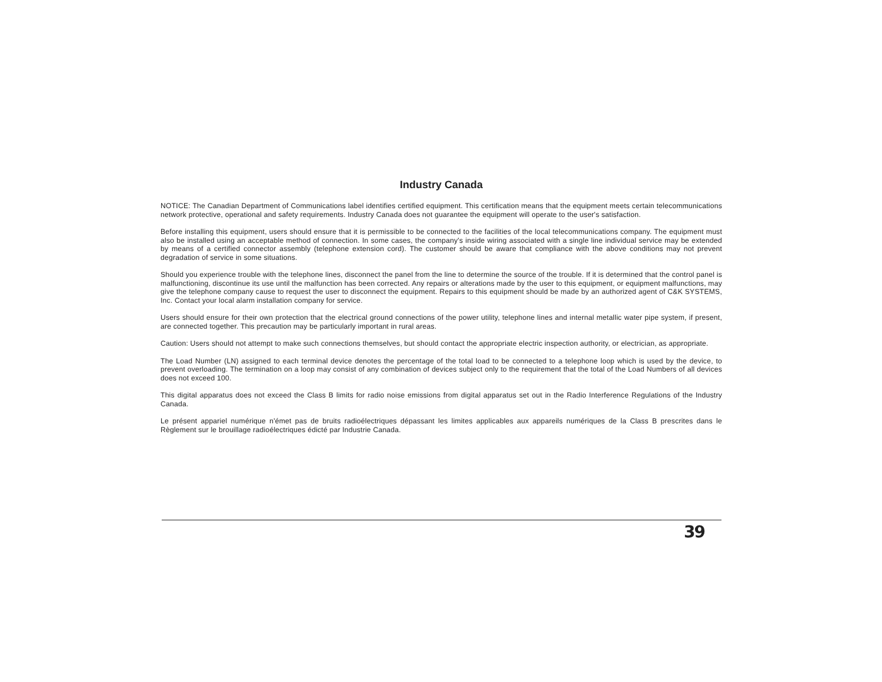Industry Canada
NOTICE: The Canadian Department of Communications label identifies certified equipment. This certification means that the equipment meets certain telecommunications network protective, operational and safety requirements. Industry Canada does not guarantee the equipment will operate to the user's satisfaction.
Before installing this equipment, users should ensure that it is permissible to be connected to the facilities of the local telecommunications company. The equipment must also be installed using an acceptable method of connection. In some cases, the company's inside wiring associated with a single line individual service may be extended by means of a certified connector assembly (telephone extension cord). The customer should be aware that compliance with the above conditions may not prevent degradation of service in some situations.
Should you experience trouble with the telephone lines, disconnect the panel from the line to determine the source of the trouble. If it is determined that the control panel is malfunctioning, discontinue its use until the malfunction has been corrected. Any repairs or alterations made by the user to this equipment, or equipment malfunctions, may give the telephone company cause to request the user to disconnect the equipment. Repairs to this equipment should be made by an authorized agent of C&K SYSTEMS, Inc. Contact your local alarm installation company for service.
Users should ensure for their own protection that the electrical ground connections of the power utility, telephone lines and internal metallic water pipe system, if present, are connected together. This precaution may be particularly important in rural areas.
Caution: Users should not attempt to make such connections themselves, but should contact the appropriate electric inspection authority, or electrician, as appropriate.
The Load Number (LN) assigned to each terminal device denotes the percentage of the total load to be connected to a telephone loop which is used by the device, to prevent overloading. The termination on a loop may consist of any combination of devices subject only to the requirement that the total of the Load Numbers of all devices does not exceed 100.
This digital apparatus does not exceed the Class B limits for radio noise emissions from digital apparatus set out in the Radio Interference Regulations of the Industry Canada.
Le présent appariel numérique n'émet pas de bruits radioélectriques dépassant les limites applicables aux appareils numériques de la Class B prescrites dans le Règlement sur le brouillage radioélectriques édicté par Industrie Canada.
39